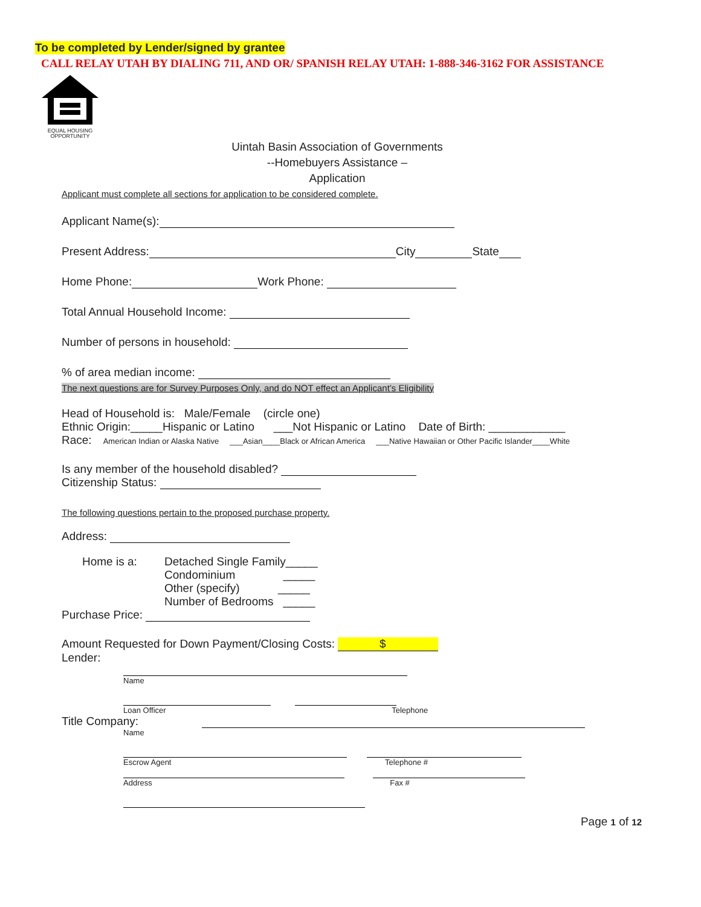To be completed by Lender/signed by grantee
CALL RELAY UTAH BY DIALING 711, AND OR/ SPANISH RELAY UTAH: 1-888-346-3162 FOR ASSISTANCE
EQUAL HOUSING
OPPORTUNITY
Uintah Basin Association of Governments
--Homebuyers Assistance –
Application
Applicant must complete all sections for application to be considered complete.
Applicant Name(s):
Present Address: City State
Home Phone: Work Phone:
Total Annual Household Income:
Number of persons in household:
% of area median income:
The next questions are for Survey Purposes Only, and do NOT effect an Applicant’s Eligibility
Head of Household is: Male/Female (circle one)
Ethnic Origin:_____Hispanic or Latino ___Not Hispanic or Latino Date of Birth: ____________
Race: American Indian or Alaska Native ___Asian____Black or African America ___Native Hawaiian or Other Pacific Islander____White
Is any member of the household disabled?
Citizenship Status:
The following questions pertain to the proposed purchase property.
Address:
Home is a: Detached Single Family_____
Condominium _____
Other (specify) _____
Number of Bedrooms _____
Purchase Price:
Amount Requested for Down Payment/Closing Costs: $
Lender:
Name
Loan Officer Telephone
Title Company:
Name
Escrow Agent Telephone #
Address Fax #
Page 1 of 12